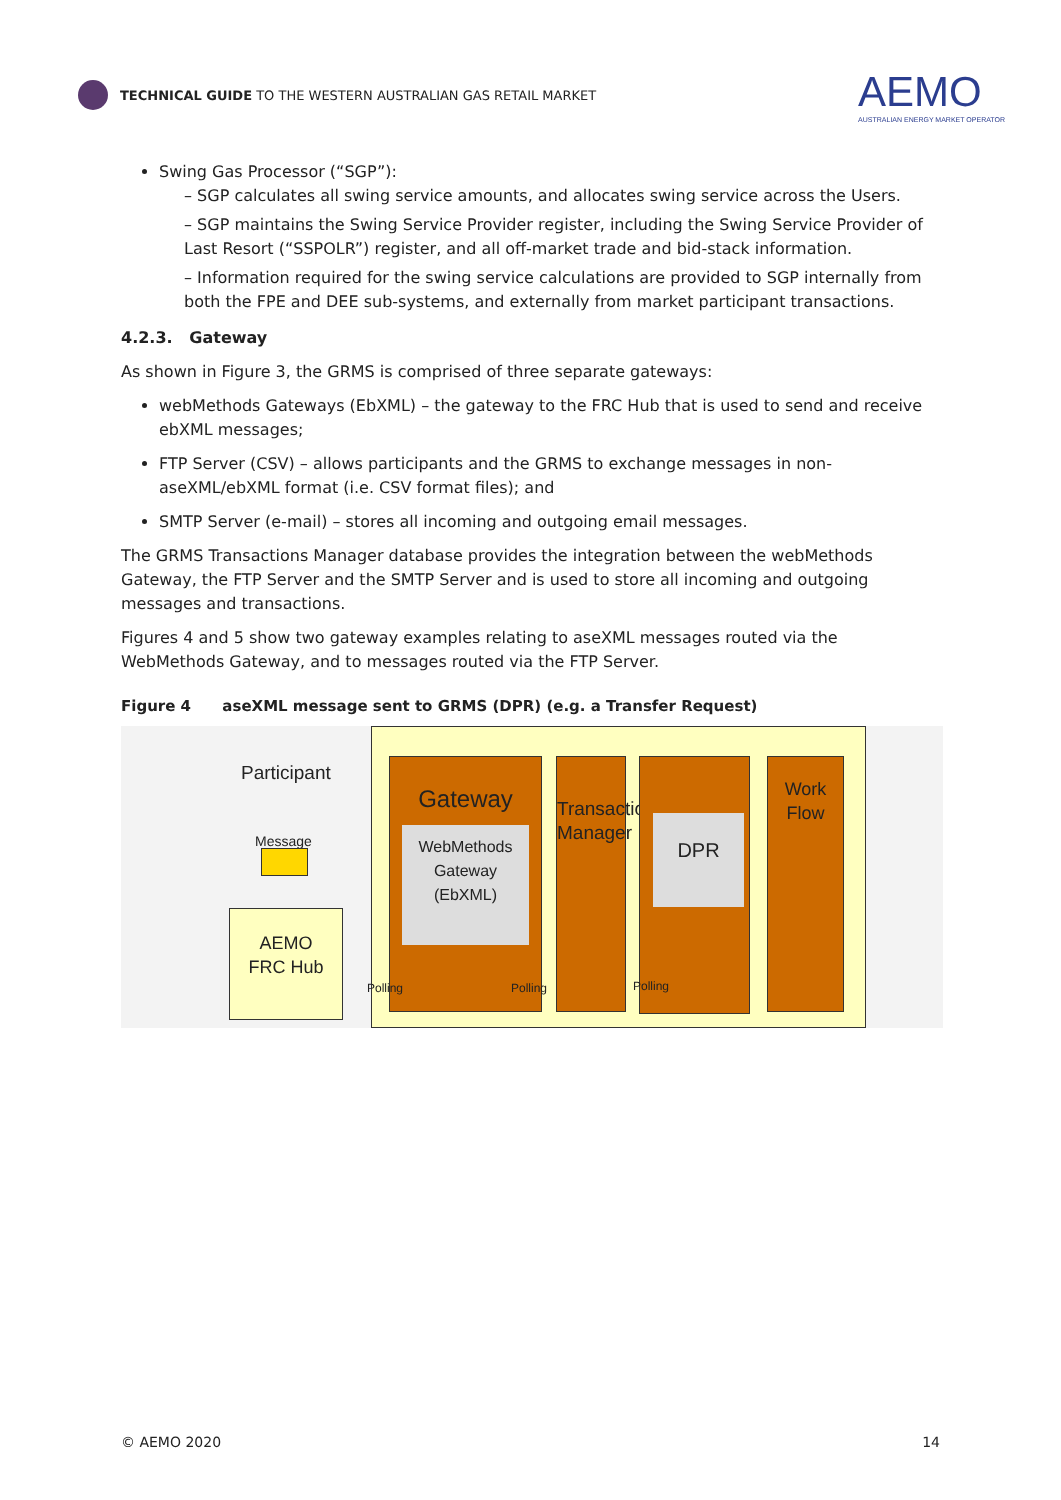TECHNICAL GUIDE TO THE WESTERN AUSTRALIAN GAS RETAIL MARKET
AEMO
AUSTRALIAN ENERGY MARKET OPERATOR
Swing Gas Processor (“SGP”):
– SGP calculates all swing service amounts, and allocates swing service across the Users.
– SGP maintains the Swing Service Provider register, including the Swing Service Provider of Last Resort (“SSPOLR”) register, and all off-market trade and bid-stack information.
– Information required for the swing service calculations are provided to SGP internally from both the FPE and DEE sub-systems, and externally from market participant transactions.
4.2.3. Gateway
As shown in Figure 3, the GRMS is comprised of three separate gateways:
webMethods Gateways (EbXML) – the gateway to the FRC Hub that is used to send and receive ebXML messages;
FTP Server (CSV) – allows participants and the GRMS to exchange messages in non-aseXML/ebXML format (i.e. CSV format files); and
SMTP Server (e-mail) – stores all incoming and outgoing email messages.
The GRMS Transactions Manager database provides the integration between the webMethods Gateway, the FTP Server and the SMTP Server and is used to store all incoming and outgoing messages and transactions.
Figures 4 and 5 show two gateway examples relating to aseXML messages routed via the WebMethods Gateway, and to messages routed via the FTP Server.
Figure 4 aseXML message sent to GRMS (DPR) (e.g. a Transfer Request)
Participant
Message
AEMO
FRC Hub
Gateway
WebMethods
Gateway
(EbXML)
Transaction Manager
DPR
Work
Flow
Polling Polling Polling
© AEMO 2020 14